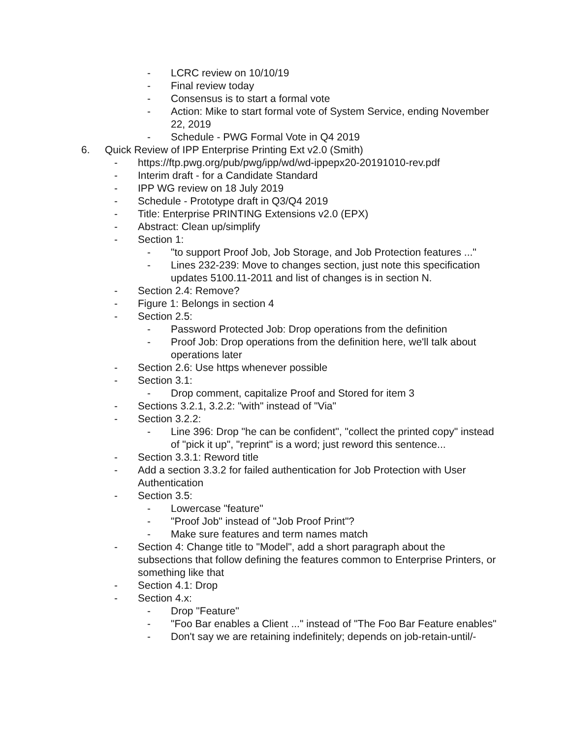- LCRC review on 10/10/19
- Final review today
- Consensus is to start a formal vote
- Action: Mike to start formal vote of System Service, ending November 22, 2019
- Schedule - PWG Formal Vote in Q4 2019
6. Quick Review of IPP Enterprise Printing Ext v2.0 (Smith)
- https://ftp.pwg.org/pub/pwg/ipp/wd/wd-ippepx20-20191010-rev.pdf
- Interim draft - for a Candidate Standard
- IPP WG review on 18 July 2019
- Schedule - Prototype draft in Q3/Q4 2019
- Title: Enterprise PRINTING Extensions v2.0 (EPX)
- Abstract: Clean up/simplify
- Section 1:
- "to support Proof Job, Job Storage, and Job Protection features ..."
- Lines 232-239: Move to changes section, just note this specification updates 5100.11-2011 and list of changes is in section N.
- Section 2.4: Remove?
- Figure 1: Belongs in section 4
- Section 2.5:
- Password Protected Job: Drop operations from the definition
- Proof Job: Drop operations from the definition here, we'll talk about operations later
- Section 2.6: Use https whenever possible
- Section 3.1:
- Drop comment, capitalize Proof and Stored for item 3
- Sections 3.2.1, 3.2.2: "with" instead of "Via"
- Section 3.2.2:
- Line 396: Drop "he can be confident", "collect the printed copy" instead of "pick it up", "reprint" is a word; just reword this sentence...
- Section 3.3.1: Reword title
- Add a section 3.3.2 for failed authentication for Job Protection with User Authentication
- Section 3.5:
- Lowercase "feature"
- "Proof Job" instead of "Job Proof Print"?
- Make sure features and term names match
- Section 4: Change title to "Model", add a short paragraph about the subsections that follow defining the features common to Enterprise Printers, or something like that
- Section 4.1: Drop
- Section 4.x:
- Drop "Feature"
- "Foo Bar enables a Client ..." instead of "The Foo Bar Feature enables"
- Don't say we are retaining indefinitely; depends on job-retain-until/-